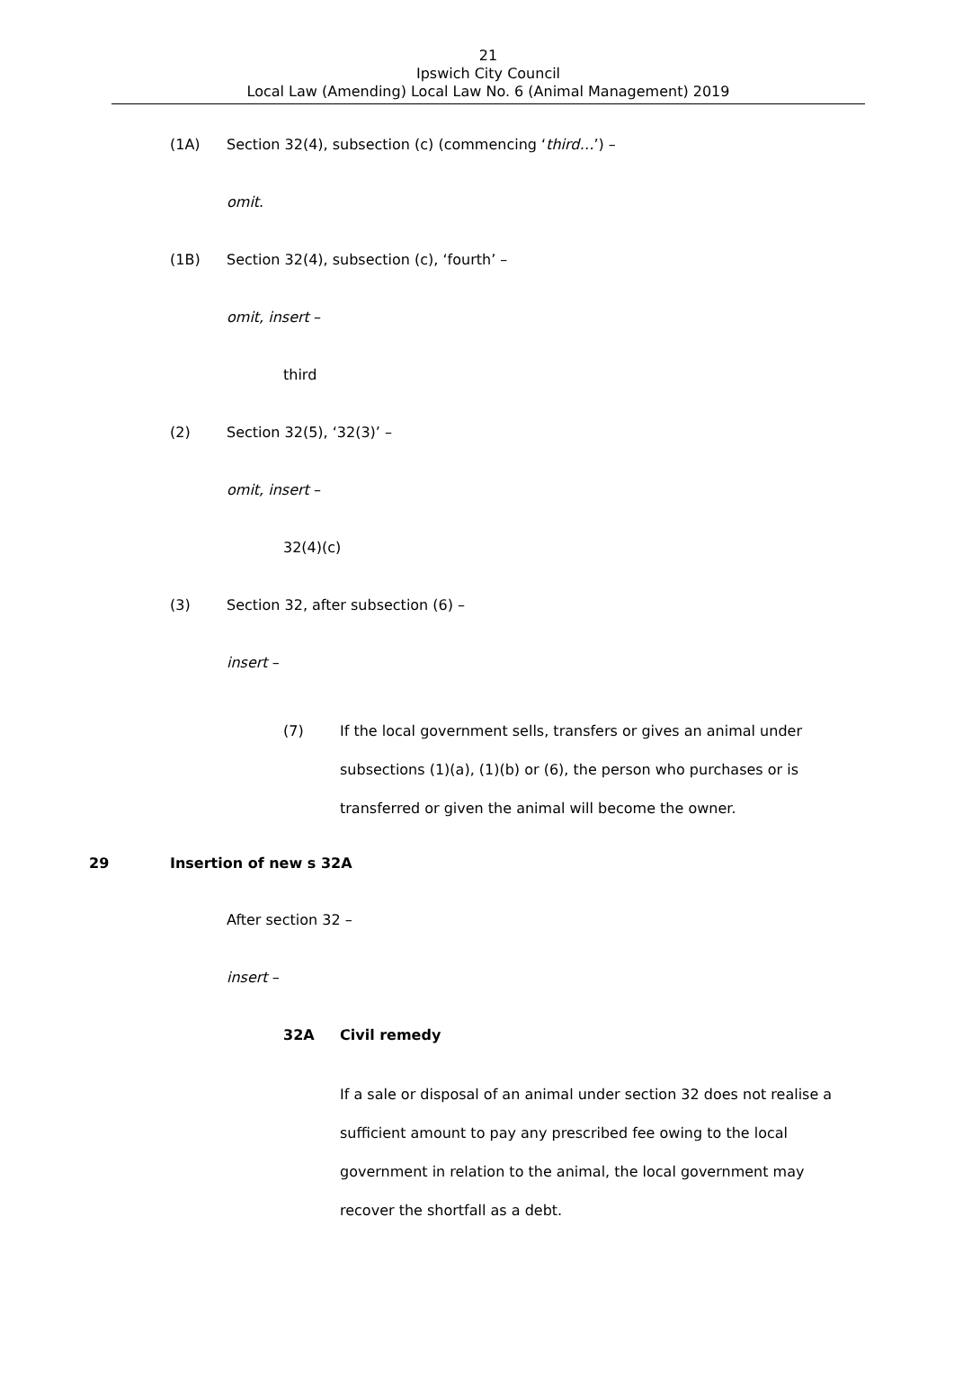21
Ipswich City Council
Local Law (Amending) Local Law No. 6 (Animal Management) 2019
(1A) Section 32(4), subsection (c) (commencing ‘third…’) –
omit.
(1B) Section 32(4), subsection (c), ‘fourth’ –
omit, insert –
third
(2) Section 32(5), ‘32(3)’ –
omit, insert –
32(4)(c)
(3) Section 32, after subsection (6) –
insert –
(7) If the local government sells, transfers or gives an animal under subsections (1)(a), (1)(b) or (6), the person who purchases or is transferred or given the animal will become the owner.
29 Insertion of new s 32A
After section 32 –
insert –
32A Civil remedy
If a sale or disposal of an animal under section 32 does not realise a sufficient amount to pay any prescribed fee owing to the local government in relation to the animal, the local government may recover the shortfall as a debt.